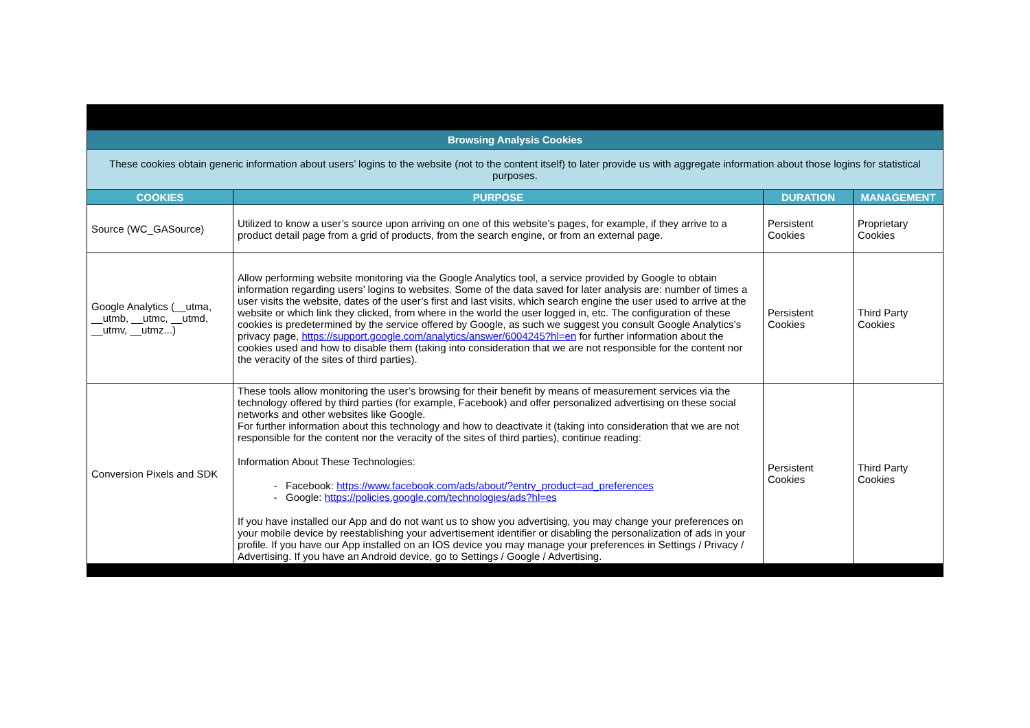| Browsing Analysis Cookies | | | |
| These cookies obtain generic information about users’ logins to the website (not to the content itself) to later provide us with aggregate information about those logins for statistical purposes. | | | |
| COOKIES | PURPOSE | DURATION | MANAGEMENT |
| Source (WC_GASource) | Utilized to know a user’s source upon arriving on one of this website’s pages, for example, if they arrive to a product detail page from a grid of products, from the search engine, or from an external page. | Persistent Cookies | Proprietary Cookies |
| Google Analytics (__utma, __utmb, __utmc, __utmd, __utmv, __utmz...) | Allow performing website monitoring via the Google Analytics tool, a service provided by Google to obtain information regarding users’ logins to websites. Some of the data saved for later analysis are: number of times a user visits the website, dates of the user’s first and last visits, which search engine the user used to arrive at the website or which link they clicked, from where in the world the user logged in, etc. The configuration of these cookies is predetermined by the service offered by Google, as such we suggest you consult Google Analytics’s privacy page, https://support.google.com/analytics/answer/6004245?hl=en for further information about the cookies used and how to disable them (taking into consideration that we are not responsible for the content nor the veracity of the sites of third parties). | Persistent Cookies | Third Party Cookies |
| Conversion Pixels and SDK | These tools allow monitoring the user’s browsing for their benefit by means of measurement services via the technology offered by third parties (for example, Facebook) and offer personalized advertising on these social networks and other websites like Google. For further information about this technology and how to deactivate it (taking into consideration that we are not responsible for the content nor the veracity of the sites of third parties), continue reading: Information About These Technologies: Facebook: https://www.facebook.com/ads/about/?entry_product=ad_preferences Google: https://policies.google.com/technologies/ads?hl=es If you have installed our App and do not want us to show you advertising, you may change your preferences on your mobile device by reestablishing your advertisement identifier or disabling the personalization of ads in your profile. If you have our App installed on an IOS device you may manage your preferences in Settings / Privacy / Advertising. If you have an Android device, go to Settings / Google / Advertising. | Persistent Cookies | Third Party Cookies |